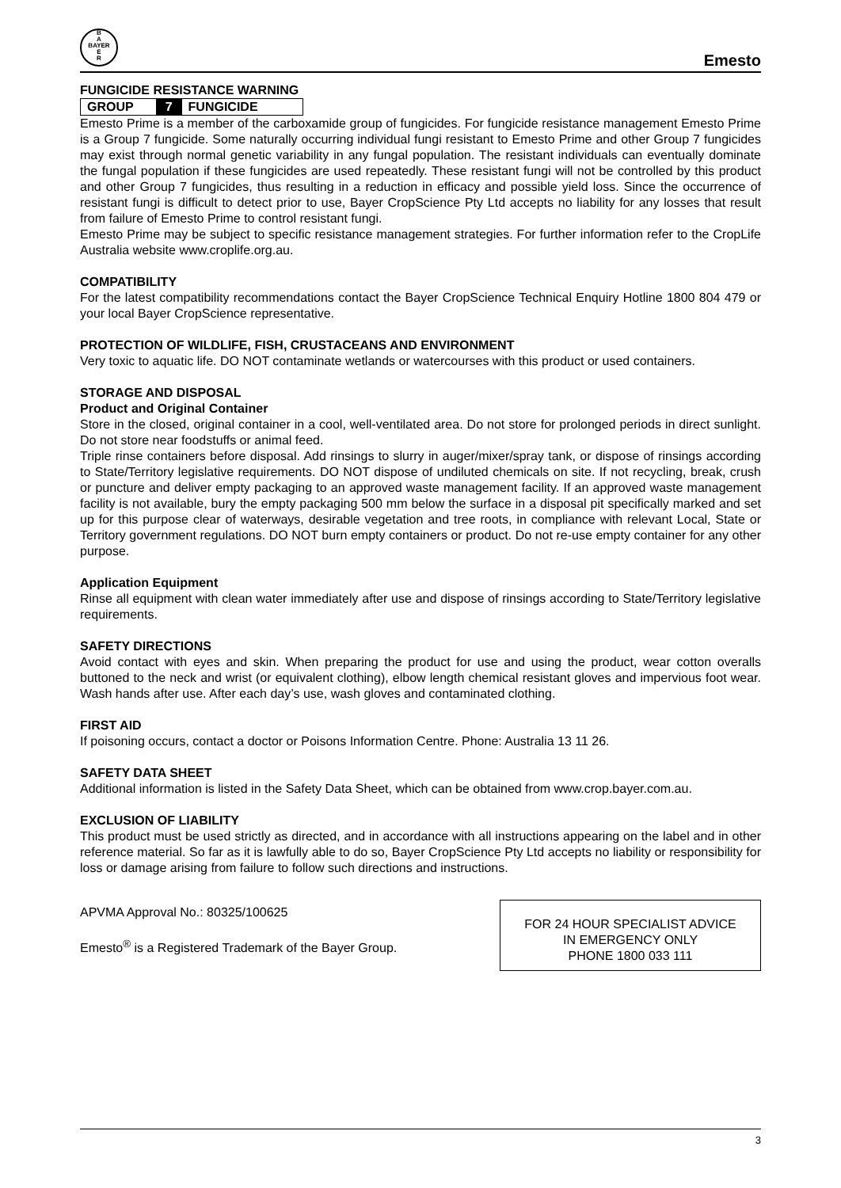B
A
BAYER
E
R
Emesto
FUNGICIDE RESISTANCE WARNING
GROUP 7 FUNGICIDE
Emesto Prime is a member of the carboxamide group of fungicides. For fungicide resistance management Emesto Prime is a Group 7 fungicide. Some naturally occurring individual fungi resistant to Emesto Prime and other Group 7 fungicides may exist through normal genetic variability in any fungal population. The resistant individuals can eventually dominate the fungal population if these fungicides are used repeatedly. These resistant fungi will not be controlled by this product and other Group 7 fungicides, thus resulting in a reduction in efficacy and possible yield loss. Since the occurrence of resistant fungi is difficult to detect prior to use, Bayer CropScience Pty Ltd accepts no liability for any losses that result from failure of Emesto Prime to control resistant fungi.
Emesto Prime may be subject to specific resistance management strategies. For further information refer to the CropLife Australia website www.croplife.org.au.
COMPATIBILITY
For the latest compatibility recommendations contact the Bayer CropScience Technical Enquiry Hotline 1800 804 479 or your local Bayer CropScience representative.
PROTECTION OF WILDLIFE, FISH, CRUSTACEANS AND ENVIRONMENT
Very toxic to aquatic life. DO NOT contaminate wetlands or watercourses with this product or used containers.
STORAGE AND DISPOSAL
Product and Original Container
Store in the closed, original container in a cool, well-ventilated area. Do not store for prolonged periods in direct sunlight. Do not store near foodstuffs or animal feed.
Triple rinse containers before disposal. Add rinsings to slurry in auger/mixer/spray tank, or dispose of rinsings according to State/Territory legislative requirements. DO NOT dispose of undiluted chemicals on site. If not recycling, break, crush or puncture and deliver empty packaging to an approved waste management facility. If an approved waste management facility is not available, bury the empty packaging 500 mm below the surface in a disposal pit specifically marked and set up for this purpose clear of waterways, desirable vegetation and tree roots, in compliance with relevant Local, State or Territory government regulations. DO NOT burn empty containers or product. Do not re-use empty container for any other purpose.
Application Equipment
Rinse all equipment with clean water immediately after use and dispose of rinsings according to State/Territory legislative requirements.
SAFETY DIRECTIONS
Avoid contact with eyes and skin. When preparing the product for use and using the product, wear cotton overalls buttoned to the neck and wrist (or equivalent clothing), elbow length chemical resistant gloves and impervious foot wear. Wash hands after use. After each day’s use, wash gloves and contaminated clothing.
FIRST AID
If poisoning occurs, contact a doctor or Poisons Information Centre. Phone: Australia 13 11 26.
SAFETY DATA SHEET
Additional information is listed in the Safety Data Sheet, which can be obtained from www.crop.bayer.com.au.
EXCLUSION OF LIABILITY
This product must be used strictly as directed, and in accordance with all instructions appearing on the label and in other reference material. So far as it is lawfully able to do so, Bayer CropScience Pty Ltd accepts no liability or responsibility for loss or damage arising from failure to follow such directions and instructions.
APVMA Approval No.: 80325/100625
Emesto<sup>®</sup> is a Registered Trademark of the Bayer Group.
FOR 24 HOUR SPECIALIST ADVICE
IN EMERGENCY ONLY
PHONE 1800 033 111
3